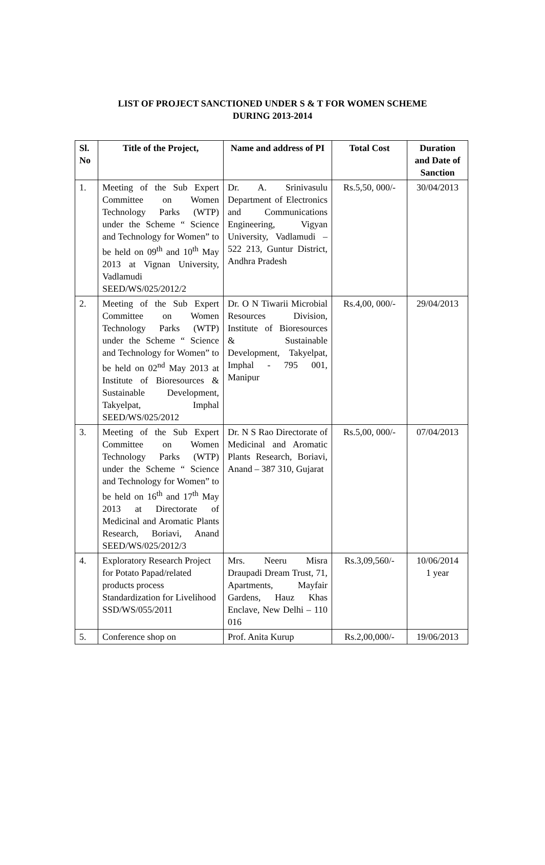LIST OF PROJECT SANCTIONED UNDER S & T FOR WOMEN SCHEME
DURING 2013-2014
| Sl. No | Title of the Project, | Name and address of PI | Total Cost | Duration and Date of Sanction |
| --- | --- | --- | --- | --- |
| 1. | Meeting of the Sub Expert Committee on Women Technology Parks (WTP) under the Scheme “ Science and Technology for Women” to be held on 09<sup>th</sup> and 10<sup>th</sup> May 2013 at Vignan University, Vadlamudi SEED/WS/025/2012/2 | Dr. A. Srinivasulu Department of Electronics and Communications Engineering, Vigyan University, Vadlamudi – 522 213, Guntur District, Andhra Pradesh | Rs.5,50, 000/- | 30/04/2013 |
| 2. | Meeting of the Sub Expert Committee on Women Technology Parks (WTP) under the Scheme “ Science and Technology for Women” to be held on 02<sup>nd</sup> May 2013 at Institute of Bioresources & Sustainable Development, Takyelpat, Imphal SEED/WS/025/2012 | Dr. O N Tiwarii Microbial Resources Division, Institute of Bioresources & Sustainable Development, Takyelpat, Imphal - 795 001, Manipur | Rs.4,00, 000/- | 29/04/2013 |
| 3. | Meeting of the Sub Expert Committee on Women Technology Parks (WTP) under the Scheme “ Science and Technology for Women” to be held on 16<sup>th</sup> and 17<sup>th</sup> May 2013 at Directorate of Medicinal and Aromatic Plants Research, Boriavi, Anand SEED/WS/025/2012/3 | Dr. N S Rao Directorate of Medicinal and Aromatic Plants Research, Boriavi, Anand – 387 310, Gujarat | Rs.5,00, 000/- | 07/04/2013 |
| 4. | Exploratory Research Project for Potato Papad/related products process Standardization for Livelihood SSD/WS/055/2011 | Mrs. Neeru Misra Draupadi Dream Trust, 71, Apartments, Mayfair Gardens, Hauz Khas Enclave, New Delhi – 110 016 | Rs.3,09,560/- | 10/06/2014 1 year |
| 5. | Conference shop on | Prof. Anita Kurup | Rs.2,00,000/- | 19/06/2013 |